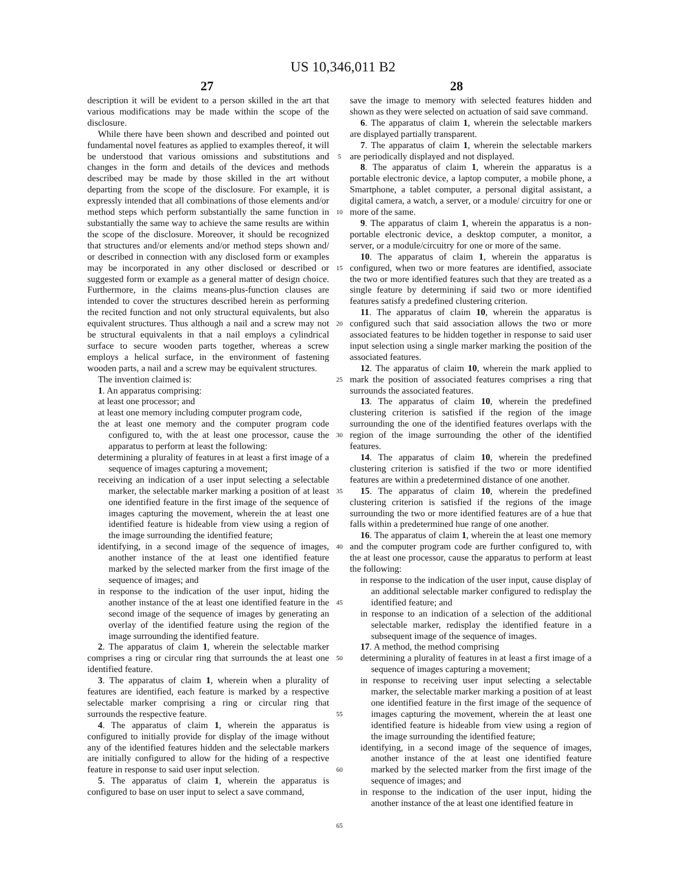US 10,346,011 B2
27 28
description it will be evident to a person skilled in the art that various modifications may be made within the scope of the disclosure.
While there have been shown and described and pointed out fundamental novel features as applied to examples thereof, it will be understood that various omissions and substitutions and changes in the form and details of the devices and methods described may be made by those skilled in the art without departing from the scope of the disclosure. For example, it is expressly intended that all combinations of those elements and/or method steps which perform substantially the same function in substantially the same way to achieve the same results are within the scope of the disclosure. Moreover, it should be recognized that structures and/or elements and/or method steps shown and/ or described in connection with any disclosed form or examples may be incorporated in any other disclosed or described or suggested form or example as a general matter of design choice. Furthermore, in the claims means-plus-function clauses are intended to cover the structures described herein as performing the recited function and not only structural equivalents, but also equivalent structures. Thus although a nail and a screw may not be structural equivalents in that a nail employs a cylindrical surface to secure wooden parts together, whereas a screw employs a helical surface, in the environment of fastening wooden parts, a nail and a screw may be equivalent structures.
The invention claimed is:
1. An apparatus comprising:
at least one processor; and
at least one memory including computer program code,
the at least one memory and the computer program code configured to, with the at least one processor, cause the apparatus to perform at least the following:
determining a plurality of features in at least a first image of a sequence of images capturing a movement;
receiving an indication of a user input selecting a selectable marker, the selectable marker marking a position of at least one identified feature in the first image of the sequence of images capturing the movement, wherein the at least one identified feature is hideable from view using a region of the image surrounding the identified feature;
identifying, in a second image of the sequence of images, another instance of the at least one identified feature marked by the selected marker from the first image of the sequence of images; and
in response to the indication of the user input, hiding the another instance of the at least one identified feature in the second image of the sequence of images by generating an overlay of the identified feature using the region of the image surrounding the identified feature.
2. The apparatus of claim 1, wherein the selectable marker comprises a ring or circular ring that surrounds the at least one identified feature.
3. The apparatus of claim 1, wherein when a plurality of features are identified, each feature is marked by a respective selectable marker comprising a ring or circular ring that surrounds the respective feature.
4. The apparatus of claim 1, wherein the apparatus is configured to initially provide for display of the image without any of the identified features hidden and the selectable markers are initially configured to allow for the hiding of a respective feature in response to said user input selection.
5. The apparatus of claim 1, wherein the apparatus is configured to base on user input to select a save command,
5
10
15
20
25
30
35
40
45
50
55
60
65
save the image to memory with selected features hidden and shown as they were selected on actuation of said save command.
6. The apparatus of claim 1, wherein the selectable markers are displayed partially transparent.
7. The apparatus of claim 1, wherein the selectable markers are periodically displayed and not displayed.
8. The apparatus of claim 1, wherein the apparatus is a portable electronic device, a laptop computer, a mobile phone, a Smartphone, a tablet computer, a personal digital assistant, a digital camera, a watch, a server, or a module/ circuitry for one or more of the same.
9. The apparatus of claim 1, wherein the apparatus is a non-portable electronic device, a desktop computer, a monitor, a server, or a module/circuitry for one or more of the same.
10. The apparatus of claim 1, wherein the apparatus is configured, when two or more features are identified, associate the two or more identified features such that they are treated as a single feature by determining if said two or more identified features satisfy a predefined clustering criterion.
11. The apparatus of claim 10, wherein the apparatus is configured such that said association allows the two or more associated features to be hidden together in response to said user input selection using a single marker marking the position of the associated features.
12. The apparatus of claim 10, wherein the mark applied to mark the position of associated features comprises a ring that surrounds the associated features.
13. The apparatus of claim 10, wherein the predefined clustering criterion is satisfied if the region of the image surrounding the one of the identified features overlaps with the region of the image surrounding the other of the identified features.
14. The apparatus of claim 10, wherein the predefined clustering criterion is satisfied if the two or more identified features are within a predetermined distance of one another.
15. The apparatus of claim 10, wherein the predefined clustering criterion is satisfied if the regions of the image surrounding the two or more identified features are of a hue that falls within a predetermined hue range of one another.
16. The apparatus of claim 1, wherein the at least one memory and the computer program code are further configured to, with the at least one processor, cause the apparatus to perform at least the following:
in response to the indication of the user input, cause display of an additional selectable marker configured to redisplay the identified feature; and
in response to an indication of a selection of the additional selectable marker, redisplay the identified feature in a subsequent image of the sequence of images.
17. A method, the method comprising
determining a plurality of features in at least a first image of a sequence of images capturing a movement;
in response to receiving user input selecting a selectable marker, the selectable marker marking a position of at least one identified feature in the first image of the sequence of images capturing the movement, wherein the at least one identified feature is hideable from view using a region of the image surrounding the identified feature;
identifying, in a second image of the sequence of images, another instance of the at least one identified feature marked by the selected marker from the first image of the sequence of images; and
in response to the indication of the user input, hiding the another instance of the at least one identified feature in